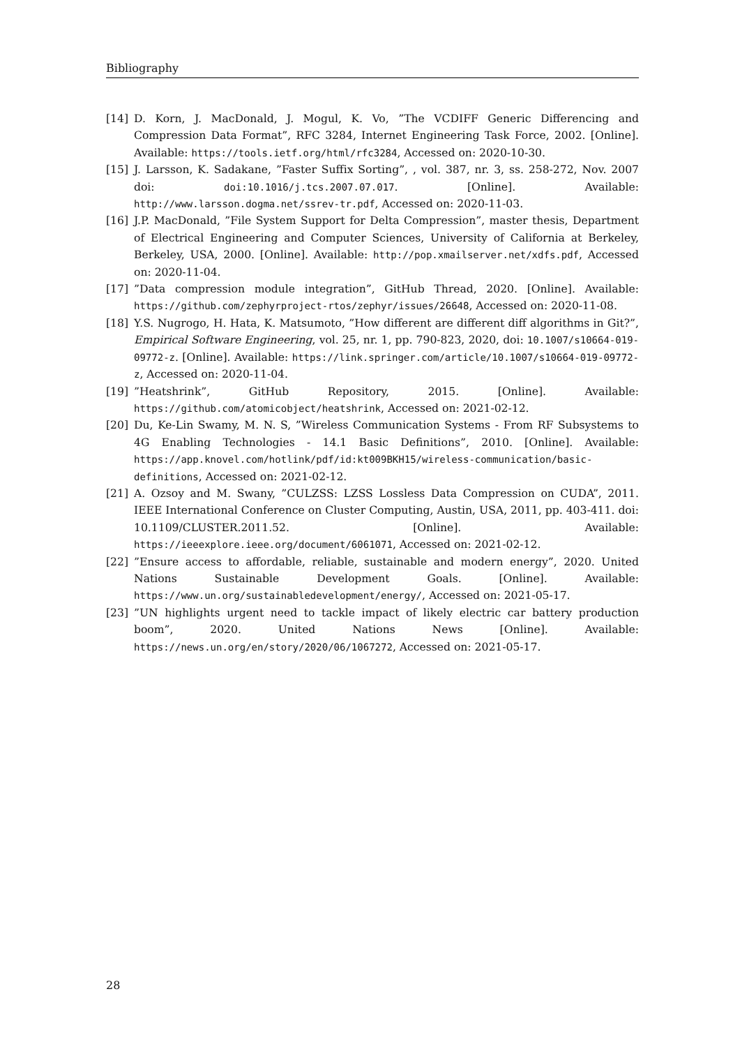Bibliography
[14] D. Korn, J. MacDonald, J. Mogul, K. Vo, ”The VCDIFF Generic Differencing and Compression Data Format”, RFC 3284, Internet Engineering Task Force, 2002. [Online]. Available: https://tools.ietf.org/html/rfc3284, Accessed on: 2020-10-30.
[15] J. Larsson, K. Sadakane, ”Faster Suffix Sorting”, , vol. 387, nr. 3, ss. 258-272, Nov. 2007 doi: doi:10.1016/j.tcs.2007.07.017. [Online]. Available: http://www.larsson.dogma.net/ssrev-tr.pdf, Accessed on: 2020-11-03.
[16] J.P. MacDonald, ”File System Support for Delta Compression”, master thesis, Department of Electrical Engineering and Computer Sciences, University of California at Berkeley, Berkeley, USA, 2000. [Online]. Available: http://pop.xmailserver.net/xdfs.pdf, Accessed on: 2020-11-04.
[17] ”Data compression module integration”, GitHub Thread, 2020. [Online]. Available: https://github.com/zephyrproject-rtos/zephyr/issues/26648, Accessed on: 2020-11-08.
[18] Y.S. Nugrogo, H. Hata, K. Matsumoto, ”How different are different diff algorithms in Git?”, Empirical Software Engineering, vol. 25, nr. 1, pp. 790-823, 2020, doi: 10.1007/s10664-019-09772-z. [Online]. Available: https://link.springer.com/article/10.1007/s10664-019-09772-z, Accessed on: 2020-11-04.
[19] ”Heatshrink”, GitHub Repository, 2015. [Online]. Available: https://github.com/atomicobject/heatshrink, Accessed on: 2021-02-12.
[20] Du, Ke-Lin Swamy, M. N. S, ”Wireless Communication Systems - From RF Subsystems to 4G Enabling Technologies - 14.1 Basic Definitions”, 2010. [Online]. Available: https://app.knovel.com/hotlink/pdf/id:kt009BKH15/wireless-communication/basic-definitions, Accessed on: 2021-02-12.
[21] A. Ozsoy and M. Swany, ”CULZSS: LZSS Lossless Data Compression on CUDA”, 2011. IEEE International Conference on Cluster Computing, Austin, USA, 2011, pp. 403-411. doi: 10.1109/CLUSTER.2011.52. [Online]. Available: https://ieeexplore.ieee.org/document/6061071, Accessed on: 2021-02-12.
[22] ”Ensure access to affordable, reliable, sustainable and modern energy”, 2020. United Nations Sustainable Development Goals. [Online]. Available: https://www.un.org/sustainabledevelopment/energy/, Accessed on: 2021-05-17.
[23] ”UN highlights urgent need to tackle impact of likely electric car battery production boom”, 2020. United Nations News [Online]. Available: https://news.un.org/en/story/2020/06/1067272, Accessed on: 2021-05-17.
28